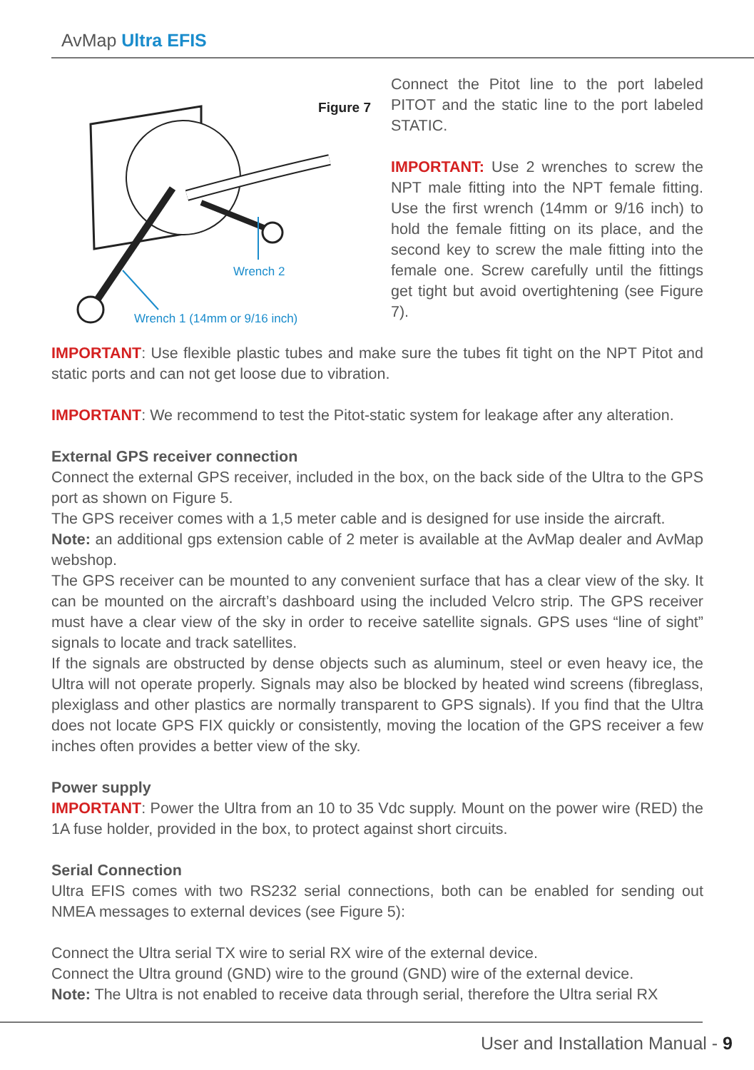AvMap Ultra EFIS
Wrench 2
Wrench 1 (14mm or 9/16 inch)
Figure 7
Connect the Pitot line to the port labeled PITOT and the static line to the port labeled STATIC.
IMPORTANT: Use 2 wrenches to screw the NPT male fitting into the NPT female fitting. Use the first wrench (14mm or 9/16 inch) to hold the female fitting on its place, and the second key to screw the male fitting into the female one. Screw carefully until the fittings get tight but avoid overtightening (see Figure 7).
IMPORTANT: Use flexible plastic tubes and make sure the tubes fit tight on the NPT Pitot and static ports and can not get loose due to vibration.
IMPORTANT: We recommend to test the Pitot-static system for leakage after any alteration.
External GPS receiver connection
Connect the external GPS receiver, included in the box, on the back side of the Ultra to the GPS port as shown on Figure 5.
The GPS receiver comes with a 1,5 meter cable and is designed for use inside the aircraft.
Note: an additional gps extension cable of 2 meter is available at the AvMap dealer and AvMap webshop.
The GPS receiver can be mounted to any convenient surface that has a clear view of the sky. It can be mounted on the aircraft’s dashboard using the included Velcro strip. The GPS receiver must have a clear view of the sky in order to receive satellite signals. GPS uses “line of sight” signals to locate and track satellites.
If the signals are obstructed by dense objects such as aluminum, steel or even heavy ice, the Ultra will not operate properly. Signals may also be blocked by heated wind screens (fibreglass, plexiglass and other plastics are normally transparent to GPS signals). If you find that the Ultra does not locate GPS FIX quickly or consistently, moving the location of the GPS receiver a few inches often provides a better view of the sky.
Power supply
IMPORTANT: Power the Ultra from an 10 to 35 Vdc supply. Mount on the power wire (RED) the 1A fuse holder, provided in the box, to protect against short circuits.
Serial Connection
Ultra EFIS comes with two RS232 serial connections, both can be enabled for sending out NMEA messages to external devices (see Figure 5):
Connect the Ultra serial TX wire to serial RX wire of the external device.
Connect the Ultra ground (GND) wire to the ground (GND) wire of the external device.
Note: The Ultra is not enabled to receive data through serial, therefore the Ultra serial RX
User and Installation Manual - 9